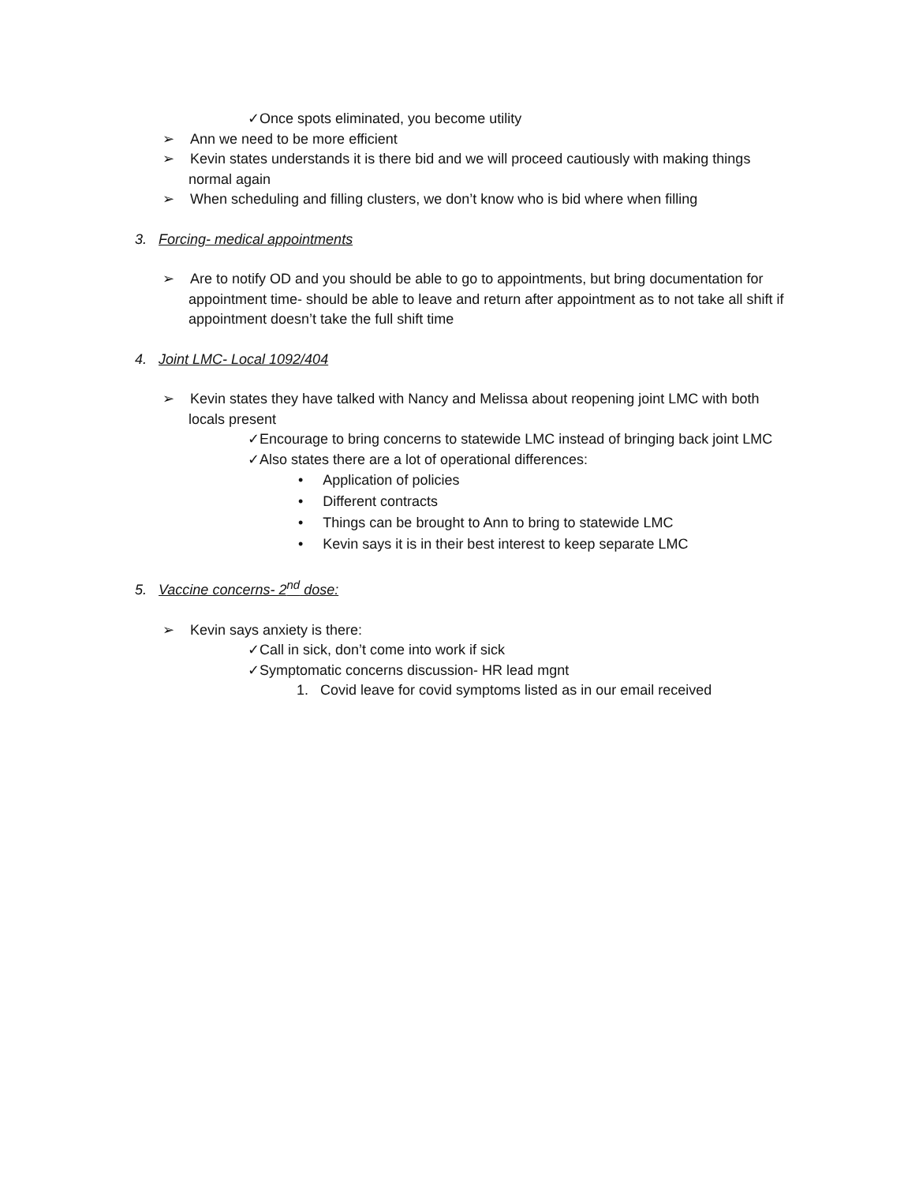✓Once spots eliminated, you become utility
➢ Ann we need to be more efficient
➢ Kevin states understands it is there bid and we will proceed cautiously with making things normal again
➢ When scheduling and filling clusters, we don’t know who is bid where when filling
3. Forcing- medical appointments
➢ Are to notify OD and you should be able to go to appointments, but bring documentation for appointment time- should be able to leave and return after appointment as to not take all shift if appointment doesn’t take the full shift time
4. Joint LMC- Local 1092/404
➢ Kevin states they have talked with Nancy and Melissa about reopening joint LMC with both locals present
✓Encourage to bring concerns to statewide LMC instead of bringing back joint LMC
✓Also states there are a lot of operational differences:
• Application of policies
• Different contracts
• Things can be brought to Ann to bring to statewide LMC
• Kevin says it is in their best interest to keep separate LMC
5. Vaccine concerns- 2<sup>nd</sup> dose:
➢ Kevin says anxiety is there:
✓Call in sick, don’t come into work if sick
✓Symptomatic concerns discussion- HR lead mgnt
1. Covid leave for covid symptoms listed as in our email received